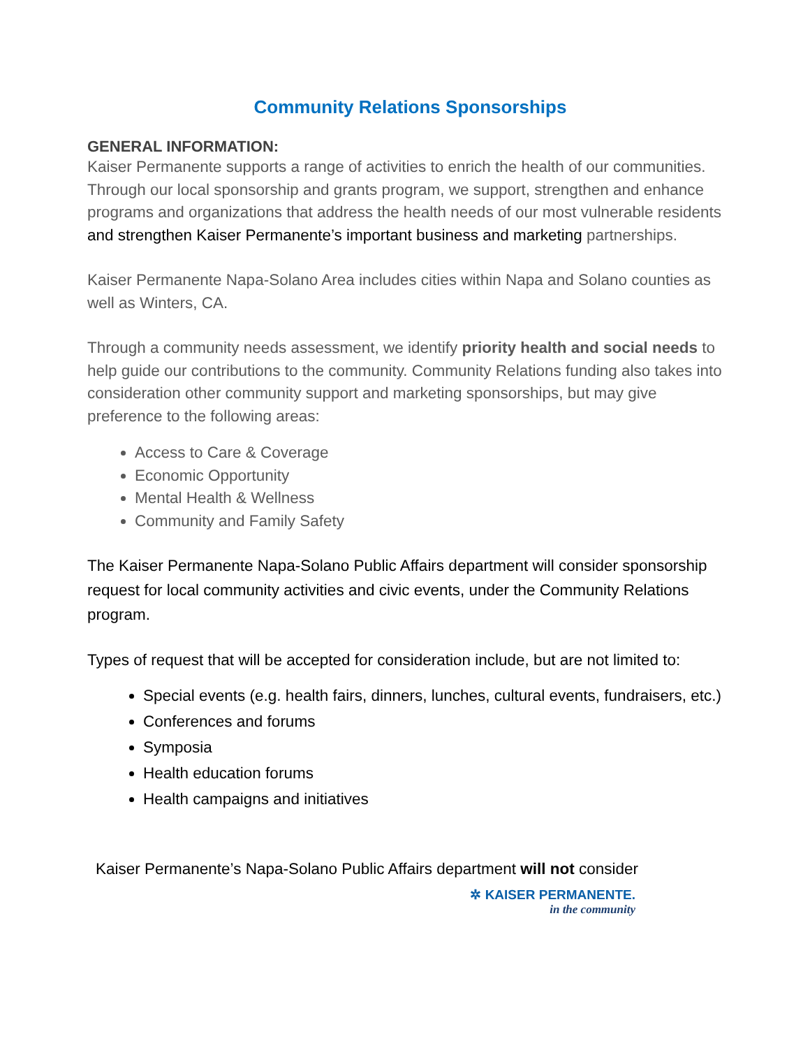Community Relations Sponsorships
GENERAL INFORMATION:
Kaiser Permanente supports a range of activities to enrich the health of our communities. Through our local sponsorship and grants program, we support, strengthen and enhance programs and organizations that address the health needs of our most vulnerable residents and strengthen Kaiser Permanente’s important business and marketing partnerships.
Kaiser Permanente Napa-Solano Area includes cities within Napa and Solano counties as well as Winters, CA.
Through a community needs assessment, we identify priority health and social needs to help guide our contributions to the community. Community Relations funding also takes into consideration other community support and marketing sponsorships, but may give preference to the following areas:
Access to Care & Coverage
Economic Opportunity
Mental Health & Wellness
Community and Family Safety
The Kaiser Permanente Napa-Solano Public Affairs department will consider sponsorship request for local community activities and civic events, under the Community Relations program.
Types of request that will be accepted for consideration include, but are not limited to:
Special events (e.g. health fairs, dinners, lunches, cultural events, fundraisers, etc.)
Conferences and forums
Symposia
Health education forums
Health campaigns and initiatives
Kaiser Permanente’s Napa-Solano Public Affairs department will not consider
✲ KAISER PERMANENTE.
in the community